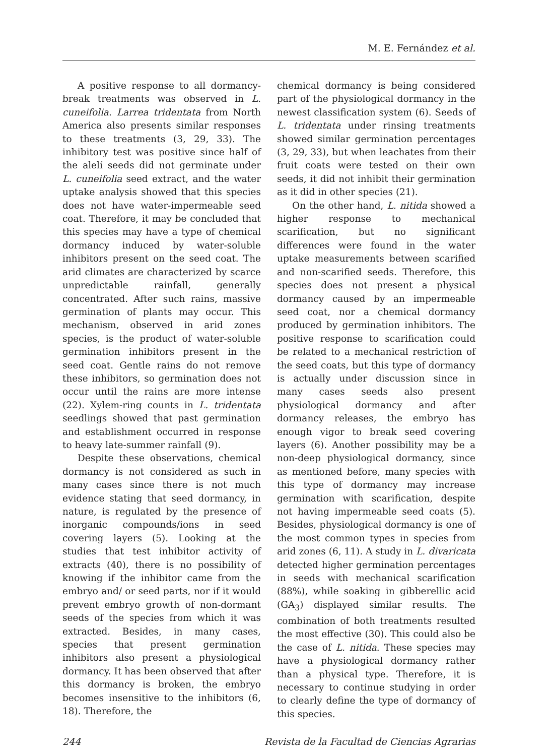M. E. Fernández et al.
A positive response to all dormancy-break treatments was observed in L. cuneifolia. Larrea tridentata from North America also presents similar responses to these treatments (3, 29, 33). The inhibitory test was positive since half of the alelí seeds did not germinate under L. cuneifolia seed extract, and the water uptake analysis showed that this species does not have water-impermeable seed coat. Therefore, it may be concluded that this species may have a type of chemical dormancy induced by water-soluble inhibitors present on the seed coat. The arid climates are characterized by scarce unpredictable rainfall, generally concentrated. After such rains, massive germination of plants may occur. This mechanism, observed in arid zones species, is the product of water-soluble germination inhibitors present in the seed coat. Gentle rains do not remove these inhibitors, so germination does not occur until the rains are more intense (22). Xylem-ring counts in L. tridentata seedlings showed that past germination and establishment occurred in response to heavy late-summer rainfall (9).
Despite these observations, chemical dormancy is not considered as such in many cases since there is not much evidence stating that seed dormancy, in nature, is regulated by the presence of inorganic compounds/ions in seed covering layers (5). Looking at the studies that test inhibitor activity of extracts (40), there is no possibility of knowing if the inhibitor came from the embryo and/ or seed parts, nor if it would prevent embryo growth of non-dormant seeds of the species from which it was extracted. Besides, in many cases, species that present germination inhibitors also present a physiological dormancy. It has been observed that after this dormancy is broken, the embryo becomes insensitive to the inhibitors (6, 18). Therefore, the
chemical dormancy is being considered part of the physiological dormancy in the newest classification system (6). Seeds of L. tridentata under rinsing treatments showed similar germination percentages (3, 29, 33), but when leachates from their fruit coats were tested on their own seeds, it did not inhibit their germination as it did in other species (21).
On the other hand, L. nitida showed a higher response to mechanical scarification, but no significant differences were found in the water uptake measurements between scarified and non-scarified seeds. Therefore, this species does not present a physical dormancy caused by an impermeable seed coat, nor a chemical dormancy produced by germination inhibitors. The positive response to scarification could be related to a mechanical restriction of the seed coats, but this type of dormancy is actually under discussion since in many cases seeds also present physiological dormancy and after dormancy releases, the embryo has enough vigor to break seed covering layers (6). Another possibility may be a non-deep physiological dormancy, since as mentioned before, many species with this type of dormancy may increase germination with scarification, despite not having impermeable seed coats (5). Besides, physiological dormancy is one of the most common types in species from arid zones (6, 11). A study in L. divaricata detected higher germination percentages in seeds with mechanical scarification (88%), while soaking in gibberellic acid (GA<sub>3</sub>) displayed similar results. The combination of both treatments resulted the most effective (30). This could also be the case of L. nitida. These species may have a physiological dormancy rather than a physical type. Therefore, it is necessary to continue studying in order to clearly define the type of dormancy of this species.
244 Revista de la Facultad de Ciencias Agrarias